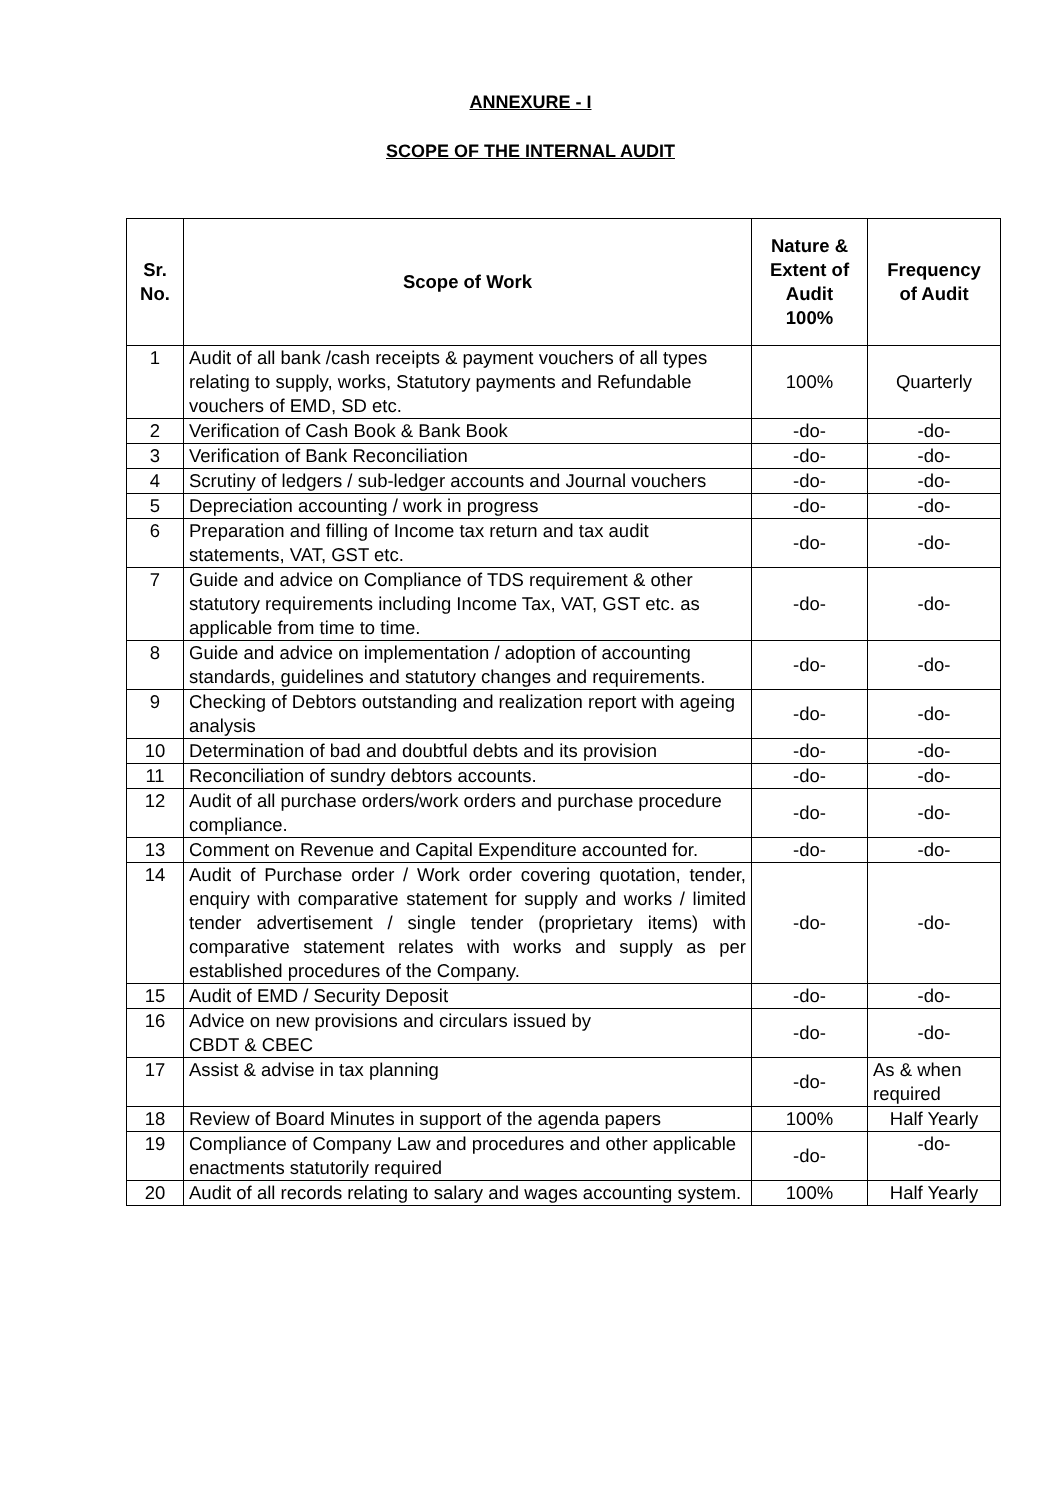ANNEXURE - I
SCOPE OF THE INTERNAL AUDIT
| Sr. No. | Scope of Work | Nature & Extent of Audit 100% | Frequency of Audit |
| --- | --- | --- | --- |
| 1 | Audit of all bank /cash receipts & payment vouchers of all types relating to supply, works, Statutory payments and Refundable vouchers of EMD, SD etc. | 100% | Quarterly |
| 2 | Verification of Cash Book & Bank Book | -do- | -do- |
| 3 | Verification of Bank Reconciliation | -do- | -do- |
| 4 | Scrutiny of ledgers / sub-ledger accounts and Journal vouchers | -do- | -do- |
| 5 | Depreciation accounting / work in progress | -do- | -do- |
| 6 | Preparation and filling of Income tax return and tax audit statements, VAT, GST etc. | -do- | -do- |
| 7 | Guide and advice on Compliance of TDS requirement & other statutory requirements including Income Tax, VAT, GST etc. as applicable from time to time. | -do- | -do- |
| 8 | Guide and advice on implementation / adoption of accounting standards, guidelines and statutory changes and requirements. | -do- | -do- |
| 9 | Checking of Debtors outstanding and realization report with ageing analysis | -do- | -do- |
| 10 | Determination of bad and doubtful debts and its provision | -do- | -do- |
| 11 | Reconciliation of sundry debtors accounts. | -do- | -do- |
| 12 | Audit of all purchase orders/work orders and purchase procedure compliance. | -do- | -do- |
| 13 | Comment on Revenue and Capital Expenditure accounted for. | -do- | -do- |
| 14 | Audit of Purchase order / Work order covering quotation, tender, enquiry with comparative statement for supply and works / limited tender advertisement / single tender (proprietary items) with comparative statement relates with works and supply as per established procedures of the Company. | -do- | -do- |
| 15 | Audit of EMD / Security Deposit | -do- | -do- |
| 16 | Advice on new provisions and circulars issued by CBDT & CBEC | -do- | -do- |
| 17 | Assist & advise in tax planning | -do- | As & when required |
| 18 | Review of Board Minutes in support of the agenda papers | 100% | Half Yearly |
| 19 | Compliance of Company Law and procedures and other applicable enactments statutorily required | -do- | -do- |
| 20 | Audit of all records relating to salary and wages accounting system. | 100% | Half Yearly |